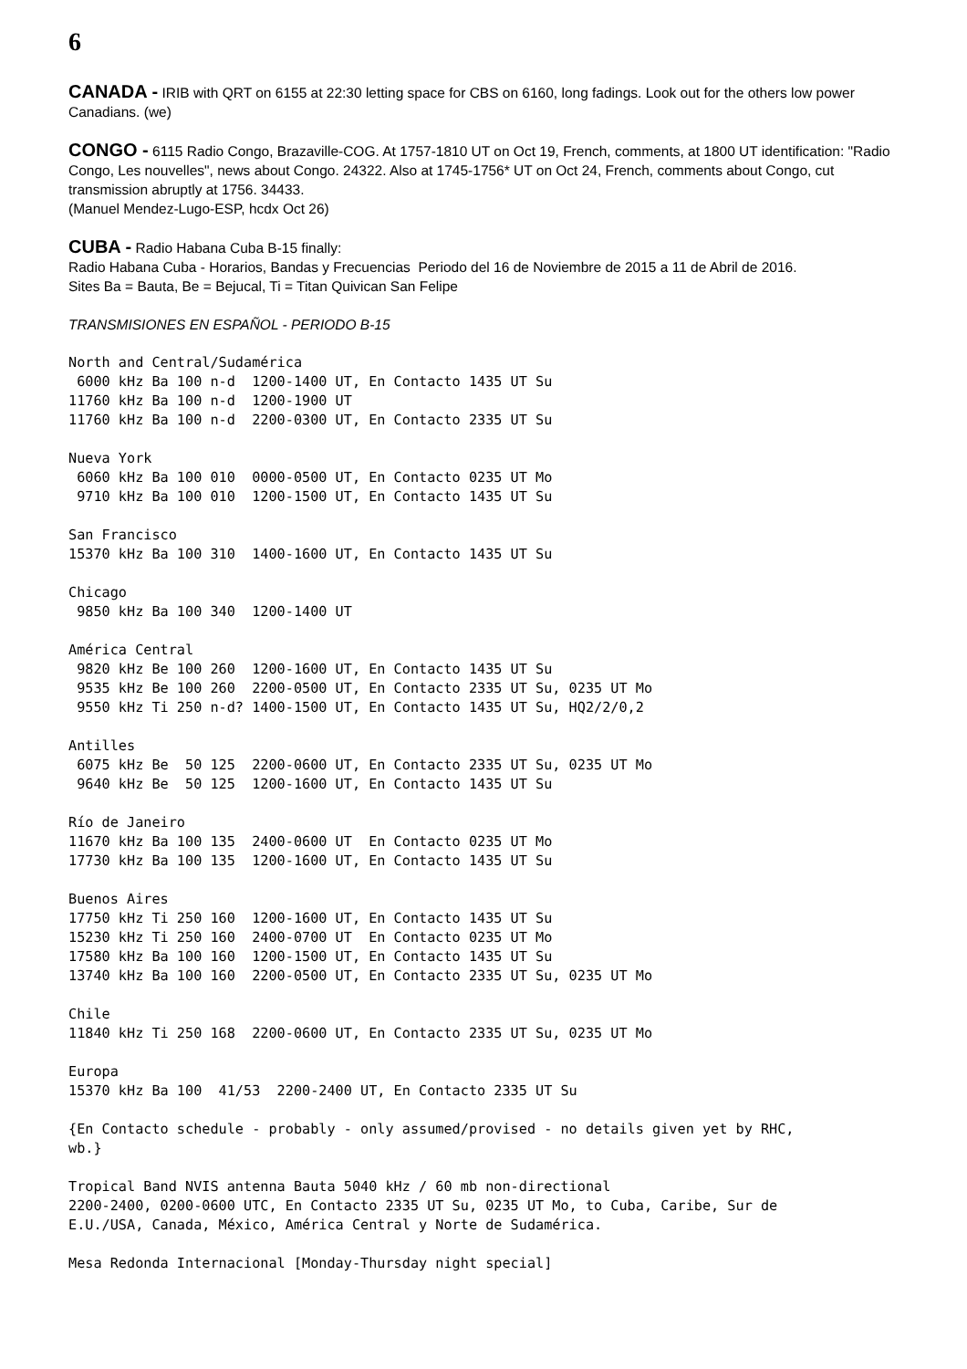6
CANADA - IRIB with QRT on 6155 at 22:30 letting space for CBS on 6160, long fadings. Look out for the others low power Canadians. (we)
CONGO - 6115 Radio Congo, Brazaville-COG. At 1757-1810 UT on Oct 19, French, comments, at 1800 UT identification: "Radio Congo, Les nouvelles", news about Congo. 24322. Also at 1745-1756* UT on Oct 24, French, comments about Congo, cut transmission abruptly at 1756. 34433.
(Manuel Mendez-Lugo-ESP, hcdx Oct 26)
CUBA - Radio Habana Cuba B-15 finally:
Radio Habana Cuba - Horarios, Bandas y Frecuencias Periodo del 16 de Noviembre de 2015 a 11 de Abril de 2016.
Sites Ba = Bauta, Be = Bejucal, Ti = Titan Quivican San Felipe
TRANSMISIONES EN ESPAÑOL - PERIODO B-15
North and Central/Sudamérica
 6000 kHz Ba 100 n-d  1200-1400 UT, En Contacto 1435 UT Su
11760 kHz Ba 100 n-d  1200-1900 UT
11760 kHz Ba 100 n-d  2200-0300 UT, En Contacto 2335 UT Su
Nueva York
 6060 kHz Ba 100 010  0000-0500 UT, En Contacto 0235 UT Mo
 9710 kHz Ba 100 010  1200-1500 UT, En Contacto 1435 UT Su
San Francisco
15370 kHz Ba 100 310  1400-1600 UT, En Contacto 1435 UT Su
Chicago
 9850 kHz Ba 100 340  1200-1400 UT
América Central
 9820 kHz Be 100 260  1200-1600 UT, En Contacto 1435 UT Su
 9535 kHz Be 100 260  2200-0500 UT, En Contacto 2335 UT Su, 0235 UT Mo
 9550 kHz Ti 250 n-d? 1400-1500 UT, En Contacto 1435 UT Su, HQ2/2/0,2
Antilles
 6075 kHz Be  50 125  2200-0600 UT, En Contacto 2335 UT Su, 0235 UT Mo
 9640 kHz Be  50 125  1200-1600 UT, En Contacto 1435 UT Su
Río de Janeiro
11670 kHz Ba 100 135  2400-0600 UT  En Contacto 0235 UT Mo
17730 kHz Ba 100 135  1200-1600 UT, En Contacto 1435 UT Su
Buenos Aires
17750 kHz Ti 250 160  1200-1600 UT, En Contacto 1435 UT Su
15230 kHz Ti 250 160  2400-0700 UT  En Contacto 0235 UT Mo
17580 kHz Ba 100 160  1200-1500 UT, En Contacto 1435 UT Su
13740 kHz Ba 100 160  2200-0500 UT, En Contacto 2335 UT Su, 0235 UT Mo
Chile
11840 kHz Ti 250 168  2200-0600 UT, En Contacto 2335 UT Su, 0235 UT Mo
Europa
15370 kHz Ba 100  41/53  2200-2400 UT, En Contacto 2335 UT Su
{En Contacto schedule - probably - only assumed/provised - no details given yet by RHC,
wb.}
Tropical Band NVIS antenna Bauta 5040 kHz / 60 mb non-directional
2200-2400, 0200-0600 UTC, En Contacto 2335 UT Su, 0235 UT Mo, to Cuba, Caribe, Sur de
E.U./USA, Canada, México, América Central y Norte de Sudamérica.
Mesa Redonda Internacional [Monday-Thursday night special]